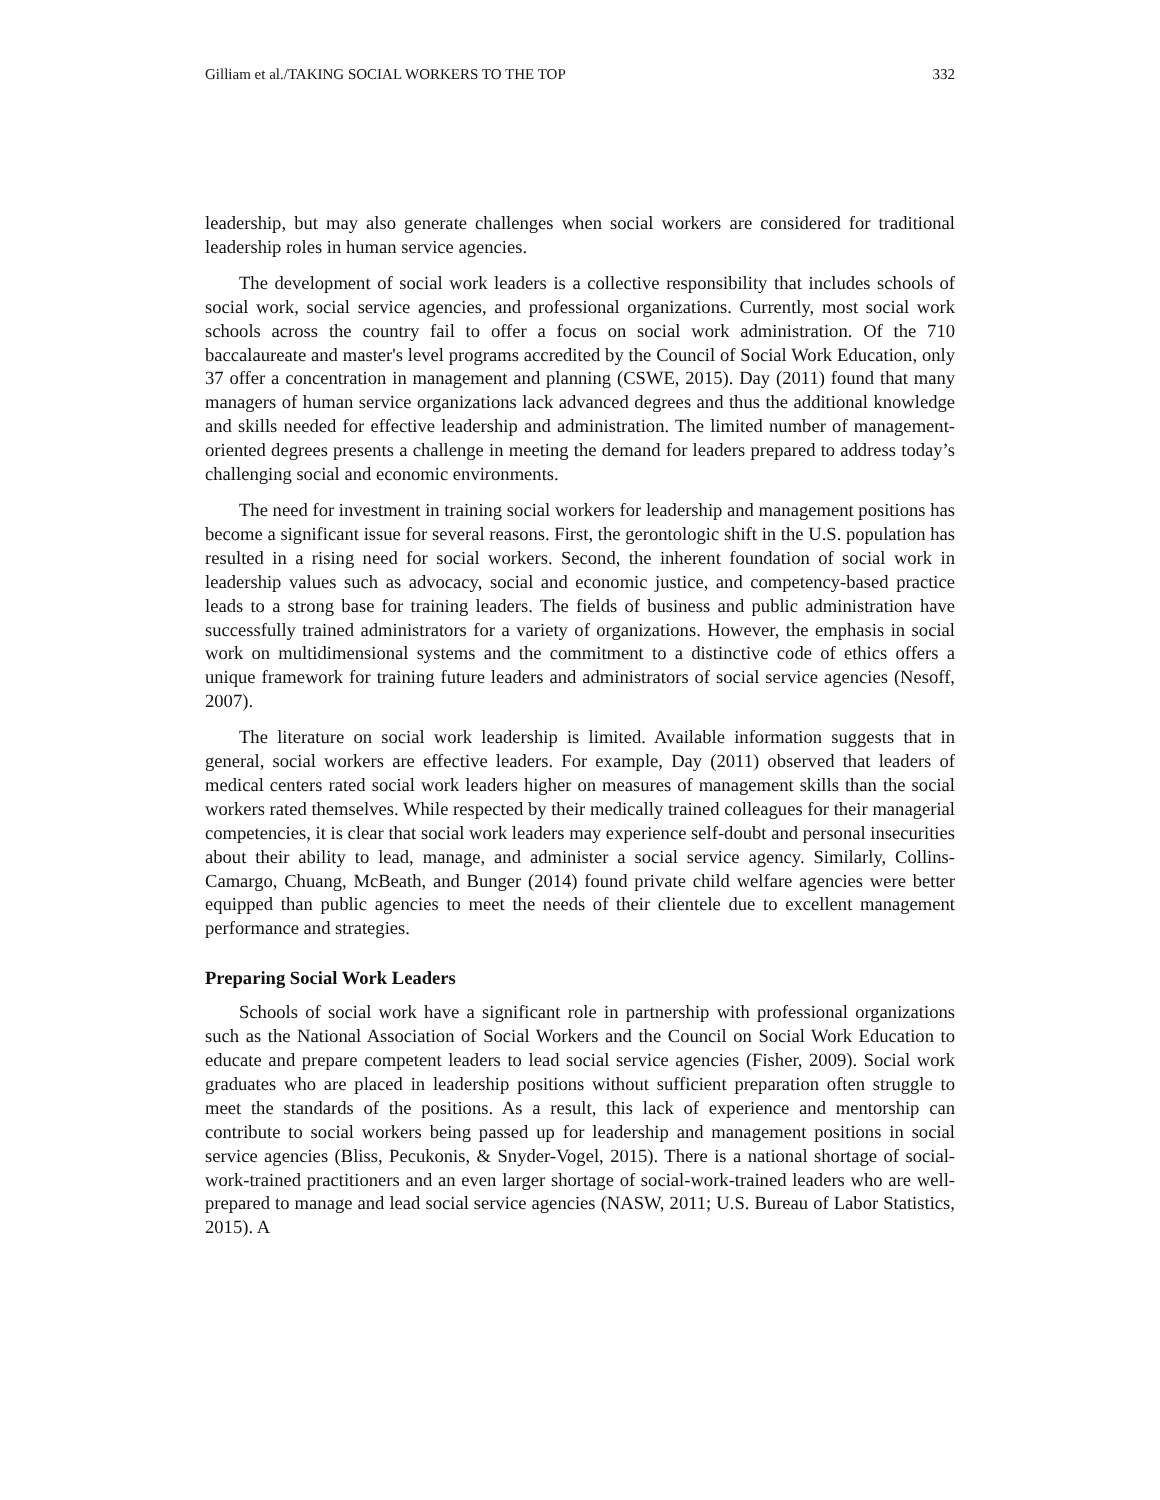Gilliam et al./TAKING SOCIAL WORKERS TO THE TOP 332
leadership, but may also generate challenges when social workers are considered for traditional leadership roles in human service agencies.
The development of social work leaders is a collective responsibility that includes schools of social work, social service agencies, and professional organizations. Currently, most social work schools across the country fail to offer a focus on social work administration. Of the 710 baccalaureate and master's level programs accredited by the Council of Social Work Education, only 37 offer a concentration in management and planning (CSWE, 2015). Day (2011) found that many managers of human service organizations lack advanced degrees and thus the additional knowledge and skills needed for effective leadership and administration. The limited number of management-oriented degrees presents a challenge in meeting the demand for leaders prepared to address today’s challenging social and economic environments.
The need for investment in training social workers for leadership and management positions has become a significant issue for several reasons. First, the gerontologic shift in the U.S. population has resulted in a rising need for social workers. Second, the inherent foundation of social work in leadership values such as advocacy, social and economic justice, and competency-based practice leads to a strong base for training leaders. The fields of business and public administration have successfully trained administrators for a variety of organizations. However, the emphasis in social work on multidimensional systems and the commitment to a distinctive code of ethics offers a unique framework for training future leaders and administrators of social service agencies (Nesoff, 2007).
The literature on social work leadership is limited. Available information suggests that in general, social workers are effective leaders. For example, Day (2011) observed that leaders of medical centers rated social work leaders higher on measures of management skills than the social workers rated themselves. While respected by their medically trained colleagues for their managerial competencies, it is clear that social work leaders may experience self-doubt and personal insecurities about their ability to lead, manage, and administer a social service agency. Similarly, Collins-Camargo, Chuang, McBeath, and Bunger (2014) found private child welfare agencies were better equipped than public agencies to meet the needs of their clientele due to excellent management performance and strategies.
Preparing Social Work Leaders
Schools of social work have a significant role in partnership with professional organizations such as the National Association of Social Workers and the Council on Social Work Education to educate and prepare competent leaders to lead social service agencies (Fisher, 2009). Social work graduates who are placed in leadership positions without sufficient preparation often struggle to meet the standards of the positions. As a result, this lack of experience and mentorship can contribute to social workers being passed up for leadership and management positions in social service agencies (Bliss, Pecukonis, & Snyder-Vogel, 2015). There is a national shortage of social-work-trained practitioners and an even larger shortage of social-work-trained leaders who are well-prepared to manage and lead social service agencies (NASW, 2011; U.S. Bureau of Labor Statistics, 2015). A